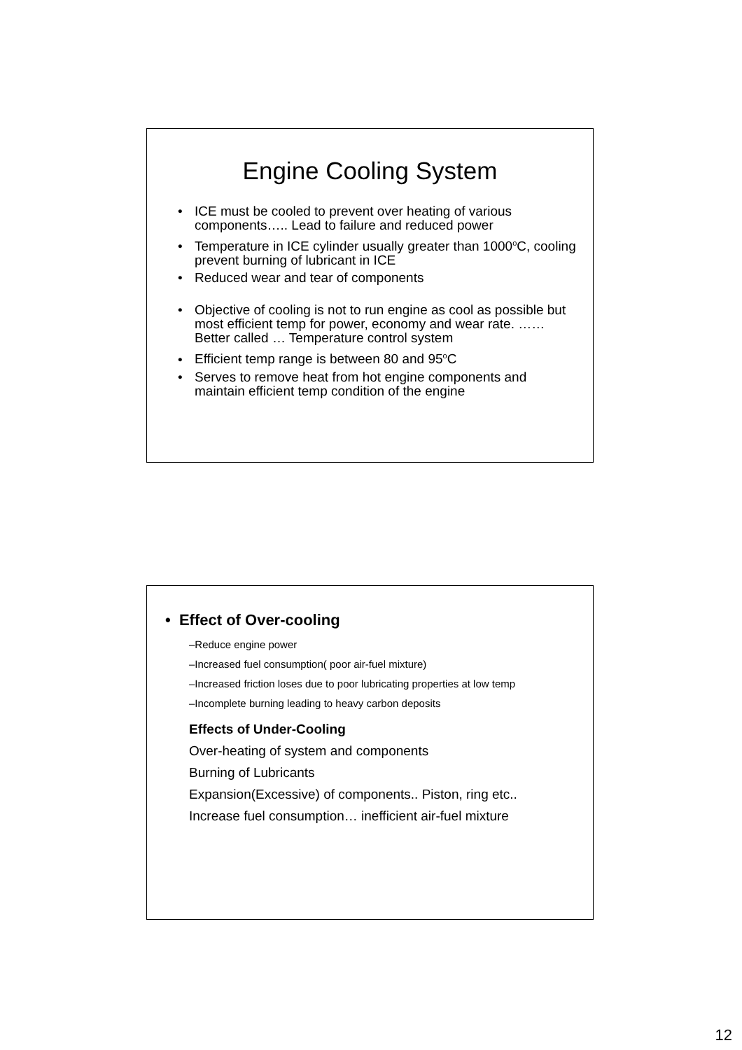Engine Cooling System
• ICE must be cooled to prevent over heating of various components….. Lead to failure and reduced power
• Temperature in ICE cylinder usually greater than 1000<sup>o</sup>C, cooling prevent burning of lubricant in ICE
• Reduced wear and tear of components
• Objective of cooling is not to run engine as cool as possible but most efficient temp for power, economy and wear rate. ……Better called … Temperature control system
• Efficient temp range is between 80 and 95<sup>o</sup>C
• Serves to remove heat from hot engine components and maintain efficient temp condition of the engine
• Effect of Over-cooling
–Reduce engine power
–Increased fuel consumption( poor air-fuel mixture)
–Increased friction loses due to poor lubricating properties at low temp
–Incomplete burning leading to heavy carbon deposits
Effects of Under-Cooling
Over-heating of system and components
Burning of Lubricants
Expansion(Excessive) of components.. Piston, ring etc..
Increase fuel consumption… inefficient air-fuel mixture
12